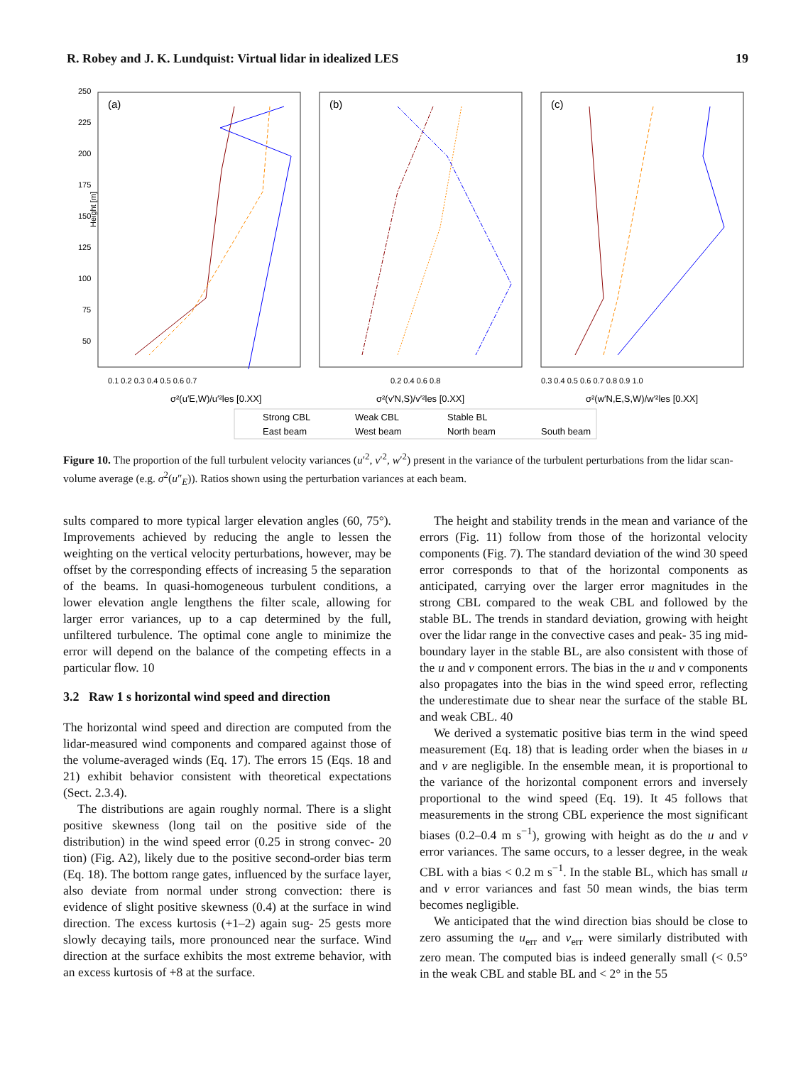R. Robey and J. K. Lundquist: Virtual lidar in idealized LES 19
250
225
200
175
150
125
100
75
50
Height [m]
(a)
(b)
(c)
0.1 0.2 0.3 0.4 0.5 0.6 0.7
σ²(u′E,W)/u′²les [0.XX]
0.2 0.4 0.6 0.8
σ²(v′N,S)/v′²les [0.XX]
0.3 0.4 0.5 0.6 0.7 0.8 0.9 1.0
σ²(w′N,E,S,W)/w′²les [0.XX]
Strong CBL
Weak CBL
Stable BL
East beam
West beam
North beam
South beam
Figure 10. The proportion of the full turbulent velocity variances (u′<sup>2</sup>, v′<sup>2</sup>, w′<sup>2</sup>) present in the variance of the turbulent perturbations from the lidar scan-volume average (e.g. σ<sup>2</sup>(u″<sub>E</sub>)). Ratios shown using the perturbation variances at each beam.
sults compared to more typical larger elevation angles (60, 75°). Improvements achieved by reducing the angle to lessen the weighting on the vertical velocity perturbations, however, may be offset by the corresponding effects of increasing 5 the separation of the beams. In quasi-homogeneous turbulent conditions, a lower elevation angle lengthens the filter scale, allowing for larger error variances, up to a cap determined by the full, unfiltered turbulence. The optimal cone angle to minimize the error will depend on the balance of the competing effects in a particular flow. 10
3.2 Raw 1 s horizontal wind speed and direction
The horizontal wind speed and direction are computed from the lidar-measured wind components and compared against those of the volume-averaged winds (Eq. 17). The errors 15 (Eqs. 18 and 21) exhibit behavior consistent with theoretical expectations (Sect. 2.3.4).
The distributions are again roughly normal. There is a slight positive skewness (long tail on the positive side of the distribution) in the wind speed error (0.25 in strong convec- 20 tion) (Fig. A2), likely due to the positive second-order bias term (Eq. 18). The bottom range gates, influenced by the surface layer, also deviate from normal under strong convection: there is evidence of slight positive skewness (0.4) at the surface in wind direction. The excess kurtosis (+1–2) again sug- 25 gests more slowly decaying tails, more pronounced near the surface. Wind direction at the surface exhibits the most extreme behavior, with an excess kurtosis of +8 at the surface.
The height and stability trends in the mean and variance of the errors (Fig. 11) follow from those of the horizontal velocity components (Fig. 7). The standard deviation of the wind 30 speed error corresponds to that of the horizontal components as anticipated, carrying over the larger error magnitudes in the strong CBL compared to the weak CBL and followed by the stable BL. The trends in standard deviation, growing with height over the lidar range in the convective cases and peak- 35 ing mid-boundary layer in the stable BL, are also consistent with those of the u and v component errors. The bias in the u and v components also propagates into the bias in the wind speed error, reflecting the underestimate due to shear near the surface of the stable BL and weak CBL. 40
We derived a systematic positive bias term in the wind speed measurement (Eq. 18) that is leading order when the biases in u and v are negligible. In the ensemble mean, it is proportional to the variance of the horizontal component errors and inversely proportional to the wind speed (Eq. 19). It 45 follows that measurements in the strong CBL experience the most significant biases (0.2–0.4 m s<sup>−1</sup>), growing with height as do the u and v error variances. The same occurs, to a lesser degree, in the weak CBL with a bias < 0.2 m s<sup>−1</sup>. In the stable BL, which has small u and v error variances and fast 50 mean winds, the bias term becomes negligible.
We anticipated that the wind direction bias should be close to zero assuming the u<sub>err</sub> and v<sub>err</sub> were similarly distributed with zero mean. The computed bias is indeed generally small (< 0.5° in the weak CBL and stable BL and < 2° in the 55